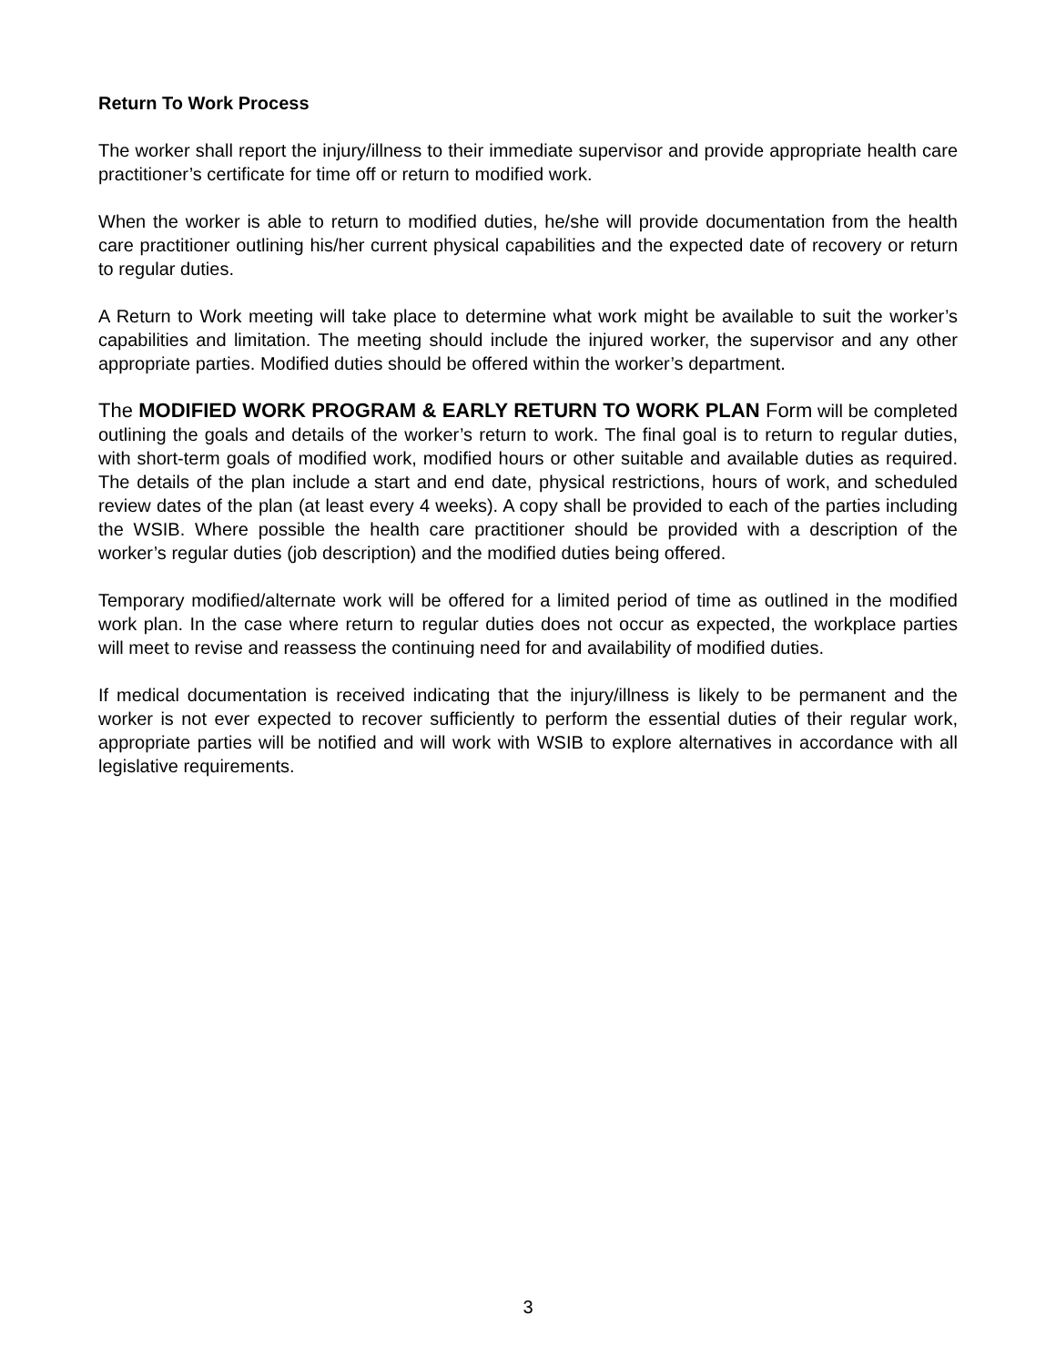Return To Work Process
The worker shall report the injury/illness to their immediate supervisor and provide appropriate health care practitioner’s certificate for time off or return to modified work.
When the worker is able to return to modified duties, he/she will provide documentation from the health care practitioner outlining his/her current physical capabilities and the expected date of recovery or return to regular duties.
A Return to Work meeting will take place to determine what work might be available to suit the worker’s capabilities and limitation. The meeting should include the injured worker, the supervisor and any other appropriate parties. Modified duties should be offered within the worker’s department.
The MODIFIED WORK PROGRAM & EARLY RETURN TO WORK PLAN Form will be completed outlining the goals and details of the worker’s return to work. The final goal is to return to regular duties, with short-term goals of modified work, modified hours or other suitable and available duties as required. The details of the plan include a start and end date, physical restrictions, hours of work, and scheduled review dates of the plan (at least every 4 weeks). A copy shall be provided to each of the parties including the WSIB. Where possible the health care practitioner should be provided with a description of the worker’s regular duties (job description) and the modified duties being offered.
Temporary modified/alternate work will be offered for a limited period of time as outlined in the modified work plan. In the case where return to regular duties does not occur as expected, the workplace parties will meet to revise and reassess the continuing need for and availability of modified duties.
If medical documentation is received indicating that the injury/illness is likely to be permanent and the worker is not ever expected to recover sufficiently to perform the essential duties of their regular work, appropriate parties will be notified and will work with WSIB to explore alternatives in accordance with all legislative requirements.
3